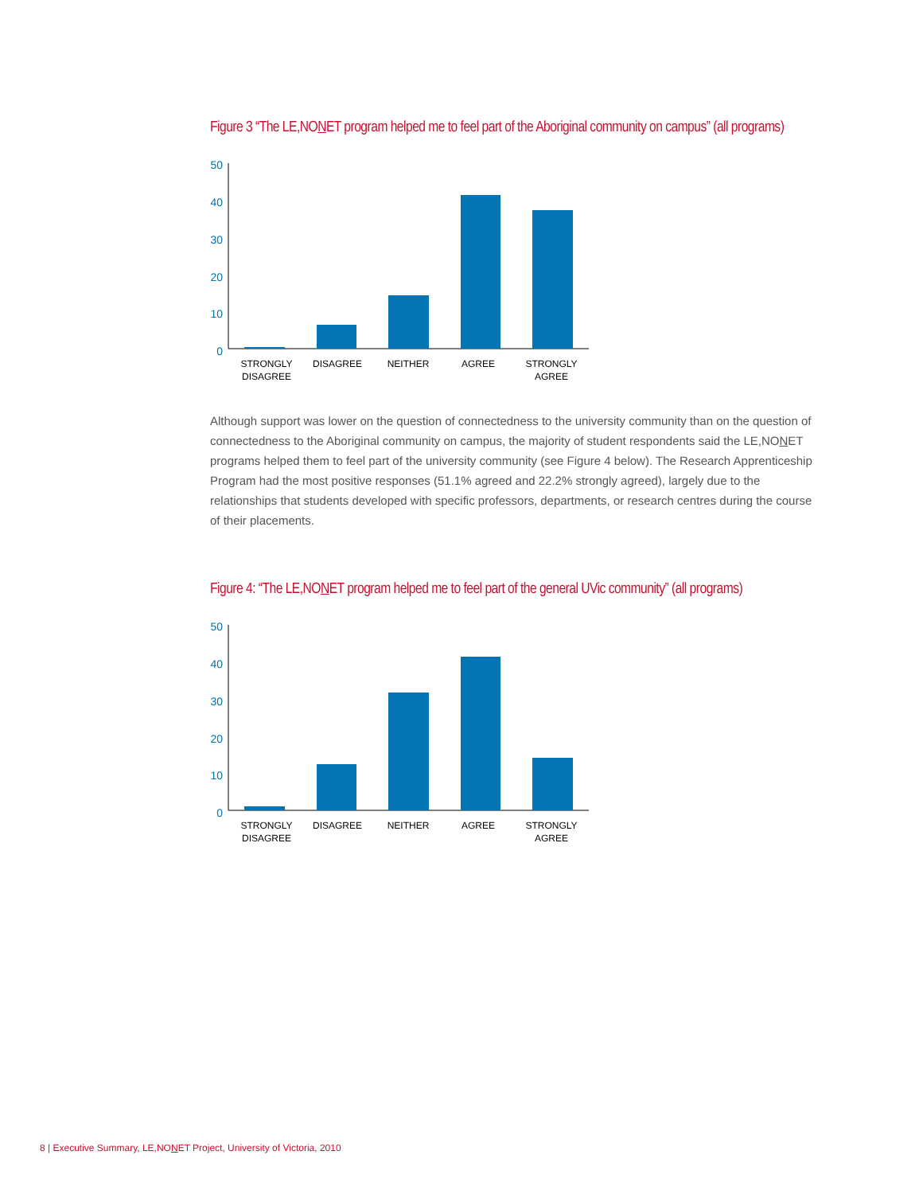Figure 3 “The LE,NONET program helped me to feel part of the Aboriginal community on campus” (all programs)
50
40
30
20
10
0
STRONGLY
DISAGREE
DISAGREE
NEITHER
AGREE
STRONGLY
AGREE
Although support was lower on the question of connectedness to the university community than on the question of connectedness to the Aboriginal community on campus, the majority of student respondents said the LE,NONET programs helped them to feel part of the university community (see Figure 4 below). The Research Apprenticeship Program had the most positive responses (51.1% agreed and 22.2% strongly agreed), largely due to the relationships that students developed with specific professors, departments, or research centres during the course of their placements.
Figure 4: “The LE,NONET program helped me to feel part of the general UVic community” (all programs)
50
40
30
20
10
0
STRONGLY
DISAGREE
DISAGREE
NEITHER
AGREE
STRONGLY
AGREE
8 | Executive Summary, LE,NONET Project, University of Victoria, 2010